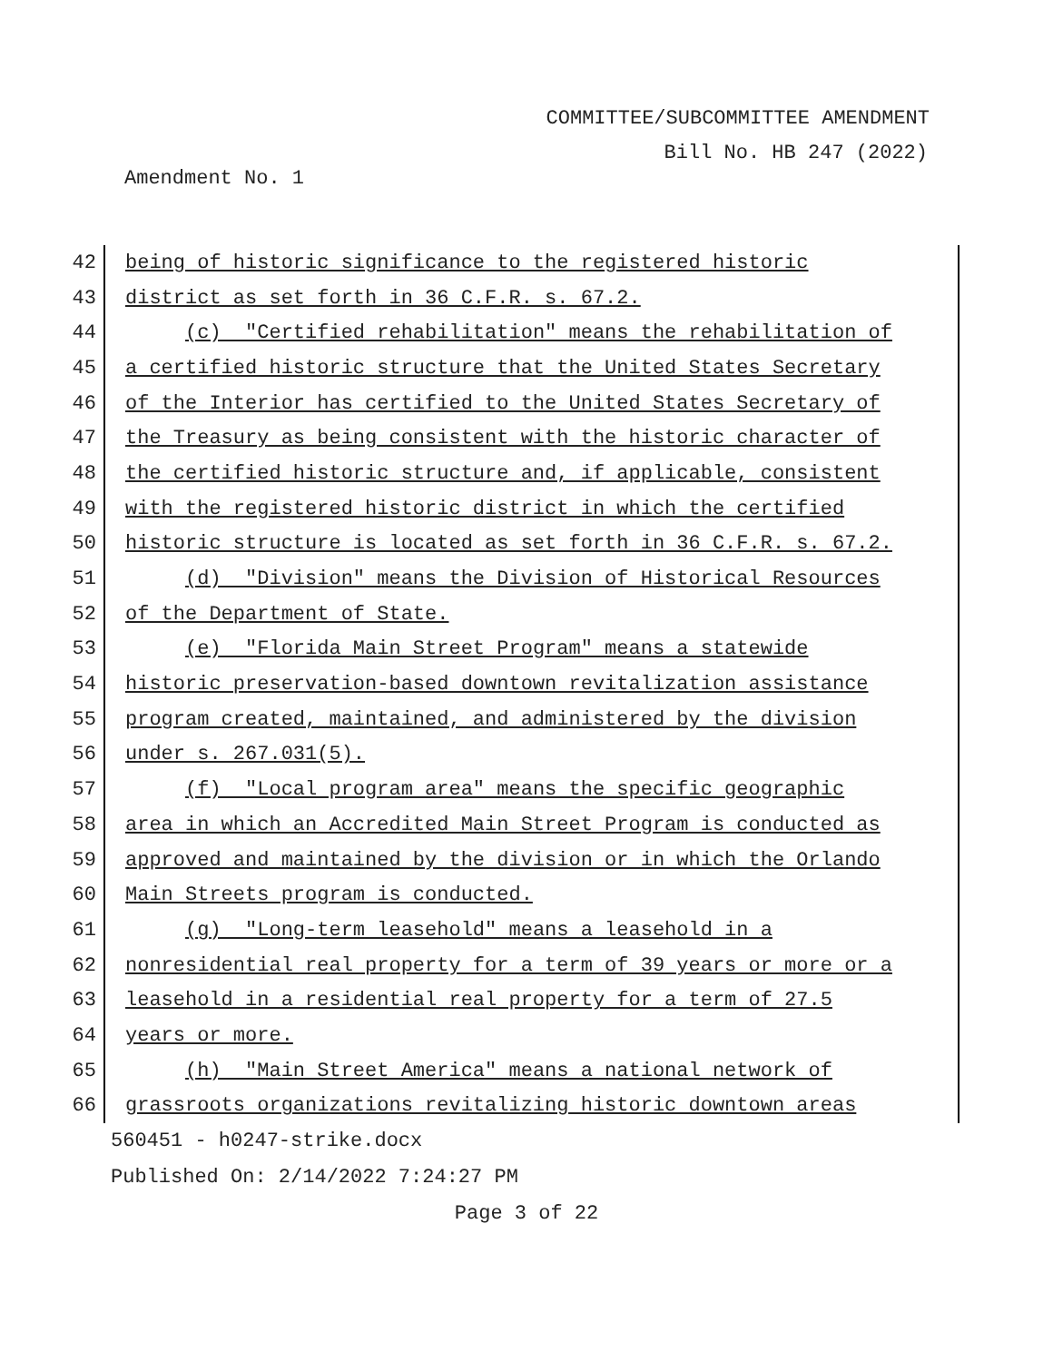COMMITTEE/SUBCOMMITTEE AMENDMENT
Bill No. HB 247 (2022)
Amendment No. 1
42
being of historic significance to the registered historic
43
district as set forth in 36 C.F.R. s. 67.2.
44
(c) "Certified rehabilitation" means the rehabilitation of
45
a certified historic structure that the United States Secretary
46
of the Interior has certified to the United States Secretary of
47
the Treasury as being consistent with the historic character of
48
the certified historic structure and, if applicable, consistent
49
with the registered historic district in which the certified
50
historic structure is located as set forth in 36 C.F.R. s. 67.2.
51
(d) "Division" means the Division of Historical Resources
52
of the Department of State.
53
(e) "Florida Main Street Program" means a statewide
54
historic preservation-based downtown revitalization assistance
55
program created, maintained, and administered by the division
56
under s. 267.031(5).
57
(f) "Local program area" means the specific geographic
58
area in which an Accredited Main Street Program is conducted as
59
approved and maintained by the division or in which the Orlando
60
Main Streets program is conducted.
61
(g) "Long-term leasehold" means a leasehold in a
62
nonresidential real property for a term of 39 years or more or a
63
leasehold in a residential real property for a term of 27.5
64
years or more.
65
(h) "Main Street America" means a national network of
66
grassroots organizations revitalizing historic downtown areas
560451 - h0247-strike.docx
Published On: 2/14/2022 7:24:27 PM
Page 3 of 22